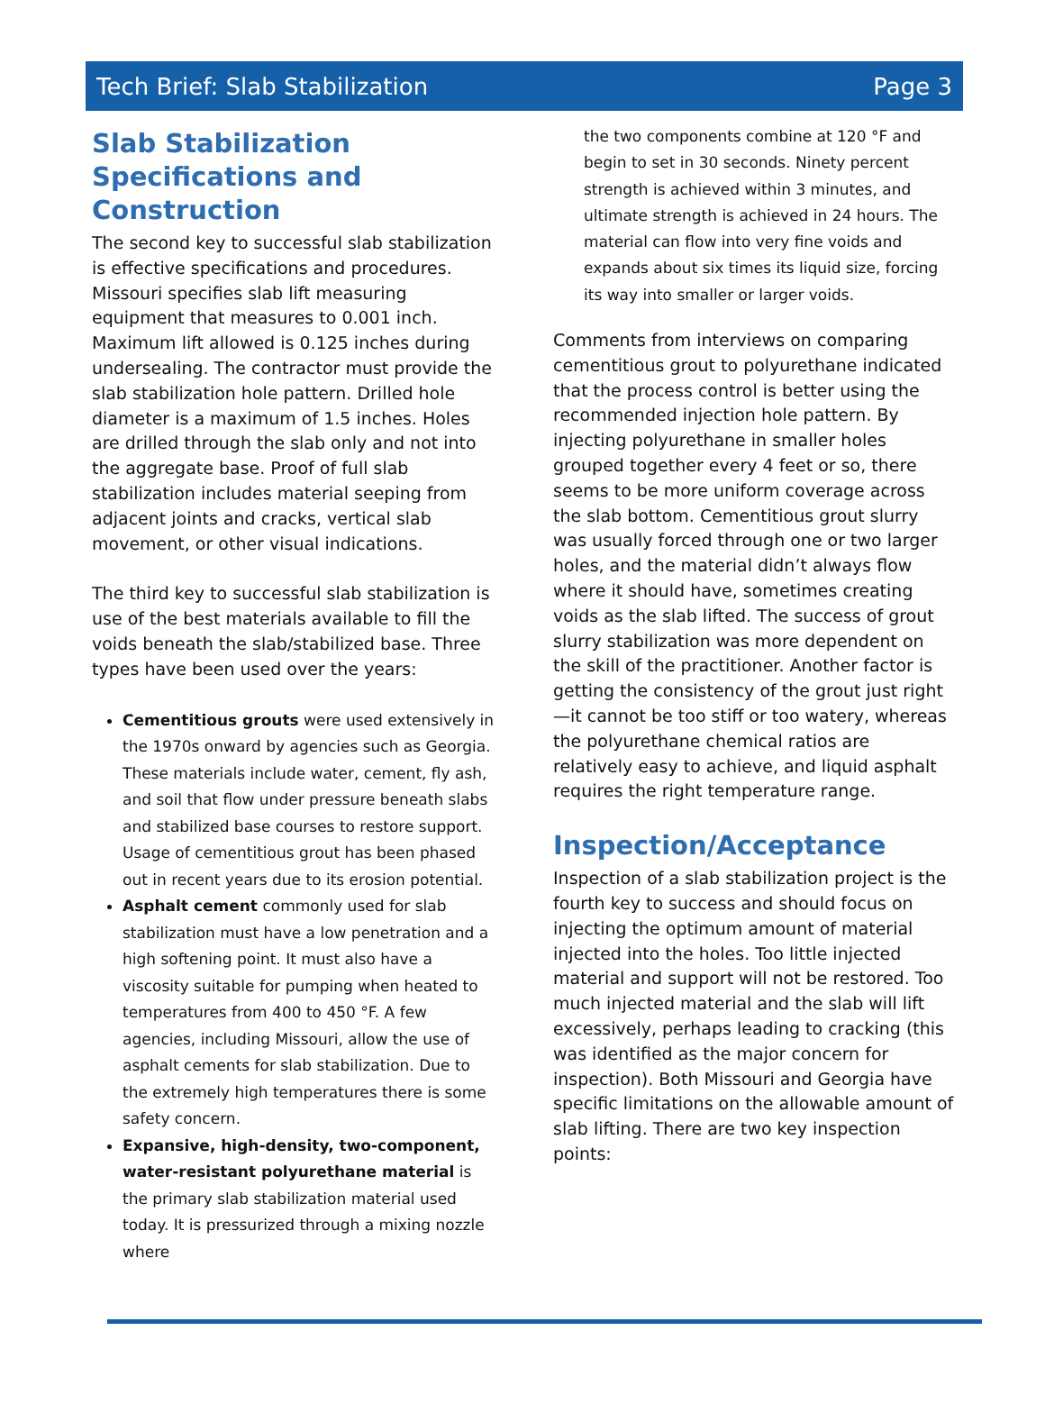Tech Brief: Slab Stabilization Page 3
Slab Stabilization Specifications and Construction
The second key to successful slab stabilization is effective specifications and procedures. Missouri specifies slab lift measuring equipment that measures to 0.001 inch. Maximum lift allowed is 0.125 inches during undersealing. The contractor must provide the slab stabilization hole pattern. Drilled hole diameter is a maximum of 1.5 inches. Holes are drilled through the slab only and not into the aggregate base. Proof of full slab stabilization includes material seeping from adjacent joints and cracks, vertical slab movement, or other visual indications.
The third key to successful slab stabilization is use of the best materials available to fill the voids beneath the slab/stabilized base. Three types have been used over the years:
Cementitious grouts were used extensively in the 1970s onward by agencies such as Georgia. These materials include water, cement, fly ash, and soil that flow under pressure beneath slabs and stabilized base courses to restore support. Usage of cementitious grout has been phased out in recent years due to its erosion potential.
Asphalt cement commonly used for slab stabilization must have a low penetration and a high softening point. It must also have a viscosity suitable for pumping when heated to temperatures from 400 to 450 °F. A few agencies, including Missouri, allow the use of asphalt cements for slab stabilization. Due to the extremely high temperatures there is some safety concern.
Expansive, high-density, two-component, water-resistant polyurethane material is the primary slab stabilization material used today. It is pressurized through a mixing nozzle where
the two components combine at 120 °F and begin to set in 30 seconds. Ninety percent strength is achieved within 3 minutes, and ultimate strength is achieved in 24 hours. The material can flow into very fine voids and expands about six times its liquid size, forcing its way into smaller or larger voids.
Comments from interviews on comparing cementitious grout to polyurethane indicated that the process control is better using the recommended injection hole pattern. By injecting polyurethane in smaller holes grouped together every 4 feet or so, there seems to be more uniform coverage across the slab bottom. Cementitious grout slurry was usually forced through one or two larger holes, and the material didn’t always flow where it should have, sometimes creating voids as the slab lifted. The success of grout slurry stabilization was more dependent on the skill of the practitioner. Another factor is getting the consistency of the grout just right—it cannot be too stiff or too watery, whereas the polyurethane chemical ratios are relatively easy to achieve, and liquid asphalt requires the right temperature range.
Inspection/Acceptance
Inspection of a slab stabilization project is the fourth key to success and should focus on injecting the optimum amount of material injected into the holes. Too little injected material and support will not be restored. Too much injected material and the slab will lift excessively, perhaps leading to cracking (this was identified as the major concern for inspection). Both Missouri and Georgia have specific limitations on the allowable amount of slab lifting. There are two key inspection points: